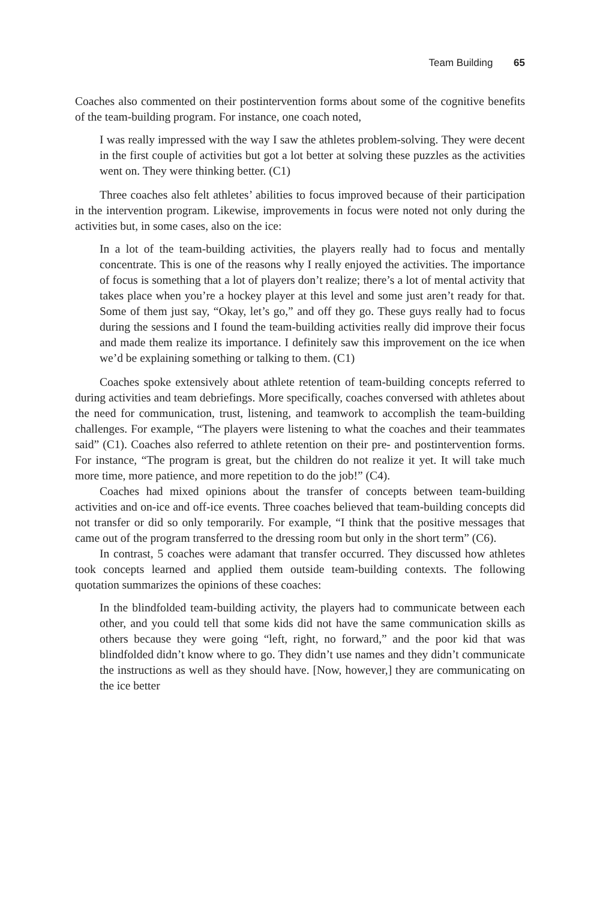Team Building 65
Coaches also commented on their postintervention forms about some of the cognitive benefits of the team-building program. For instance, one coach noted,
I was really impressed with the way I saw the athletes problem-solving. They were decent in the first couple of activities but got a lot better at solving these puzzles as the activities went on. They were thinking better. (C1)
Three coaches also felt athletes’ abilities to focus improved because of their participation in the intervention program. Likewise, improvements in focus were noted not only during the activities but, in some cases, also on the ice:
In a lot of the team-building activities, the players really had to focus and mentally concentrate. This is one of the reasons why I really enjoyed the activities. The importance of focus is something that a lot of players don’t realize; there’s a lot of mental activity that takes place when you’re a hockey player at this level and some just aren’t ready for that. Some of them just say, “Okay, let’s go,” and off they go. These guys really had to focus during the sessions and I found the team-building activities really did improve their focus and made them realize its importance. I definitely saw this improvement on the ice when we’d be explaining something or talking to them. (C1)
Coaches spoke extensively about athlete retention of team-building concepts referred to during activities and team debriefings. More specifically, coaches conversed with athletes about the need for communication, trust, listening, and teamwork to accomplish the team-building challenges. For example, “The players were listening to what the coaches and their teammates said” (C1). Coaches also referred to athlete retention on their pre- and postintervention forms. For instance, “The program is great, but the children do not realize it yet. It will take much more time, more patience, and more repetition to do the job!” (C4).
Coaches had mixed opinions about the transfer of concepts between team-building activities and on-ice and off-ice events. Three coaches believed that team-building concepts did not transfer or did so only temporarily. For example, “I think that the positive messages that came out of the program transferred to the dressing room but only in the short term” (C6).
In contrast, 5 coaches were adamant that transfer occurred. They discussed how athletes took concepts learned and applied them outside team-building contexts. The following quotation summarizes the opinions of these coaches:
In the blindfolded team-building activity, the players had to communicate between each other, and you could tell that some kids did not have the same communication skills as others because they were going “left, right, no forward,” and the poor kid that was blindfolded didn’t know where to go. They didn’t use names and they didn’t communicate the instructions as well as they should have. [Now, however,] they are communicating on the ice better